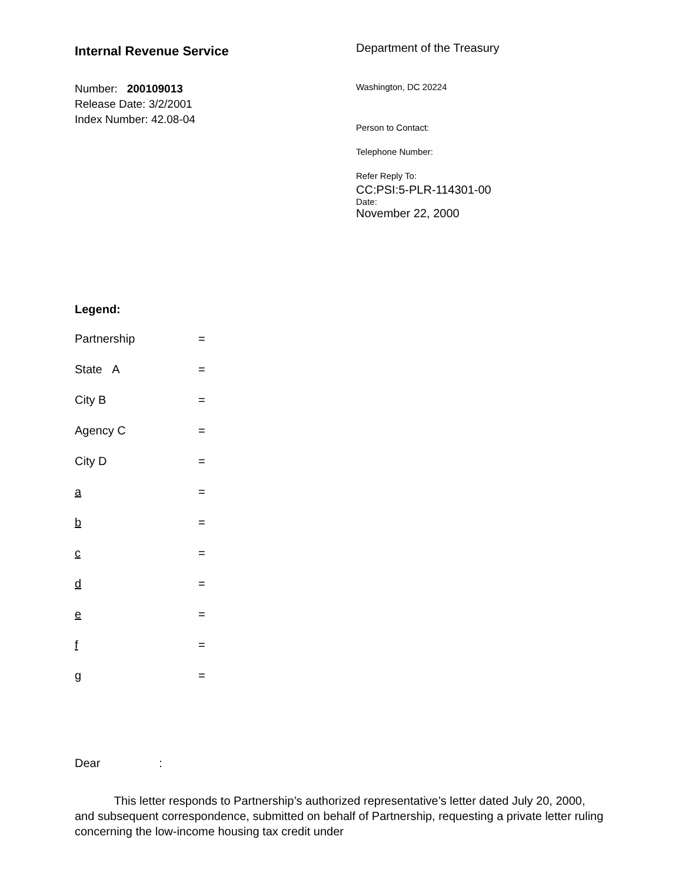Internal Revenue Service
Number: 200109013
Release Date: 3/2/2001
Index Number: 42.08-04
Department of the Treasury
Washington, DC 20224
Person to Contact:
Telephone Number:
Refer Reply To:
CC:PSI:5-PLR-114301-00
Date:
November 22, 2000
Legend:
Partnership =
State A =
City B =
Agency C =
City D =
a =
b =
c =
d =
e =
f =
g =
Dear :
This letter responds to Partnership’s authorized representative’s letter dated July 20, 2000, and subsequent correspondence, submitted on behalf of Partnership, requesting a private letter ruling concerning the low-income housing tax credit under